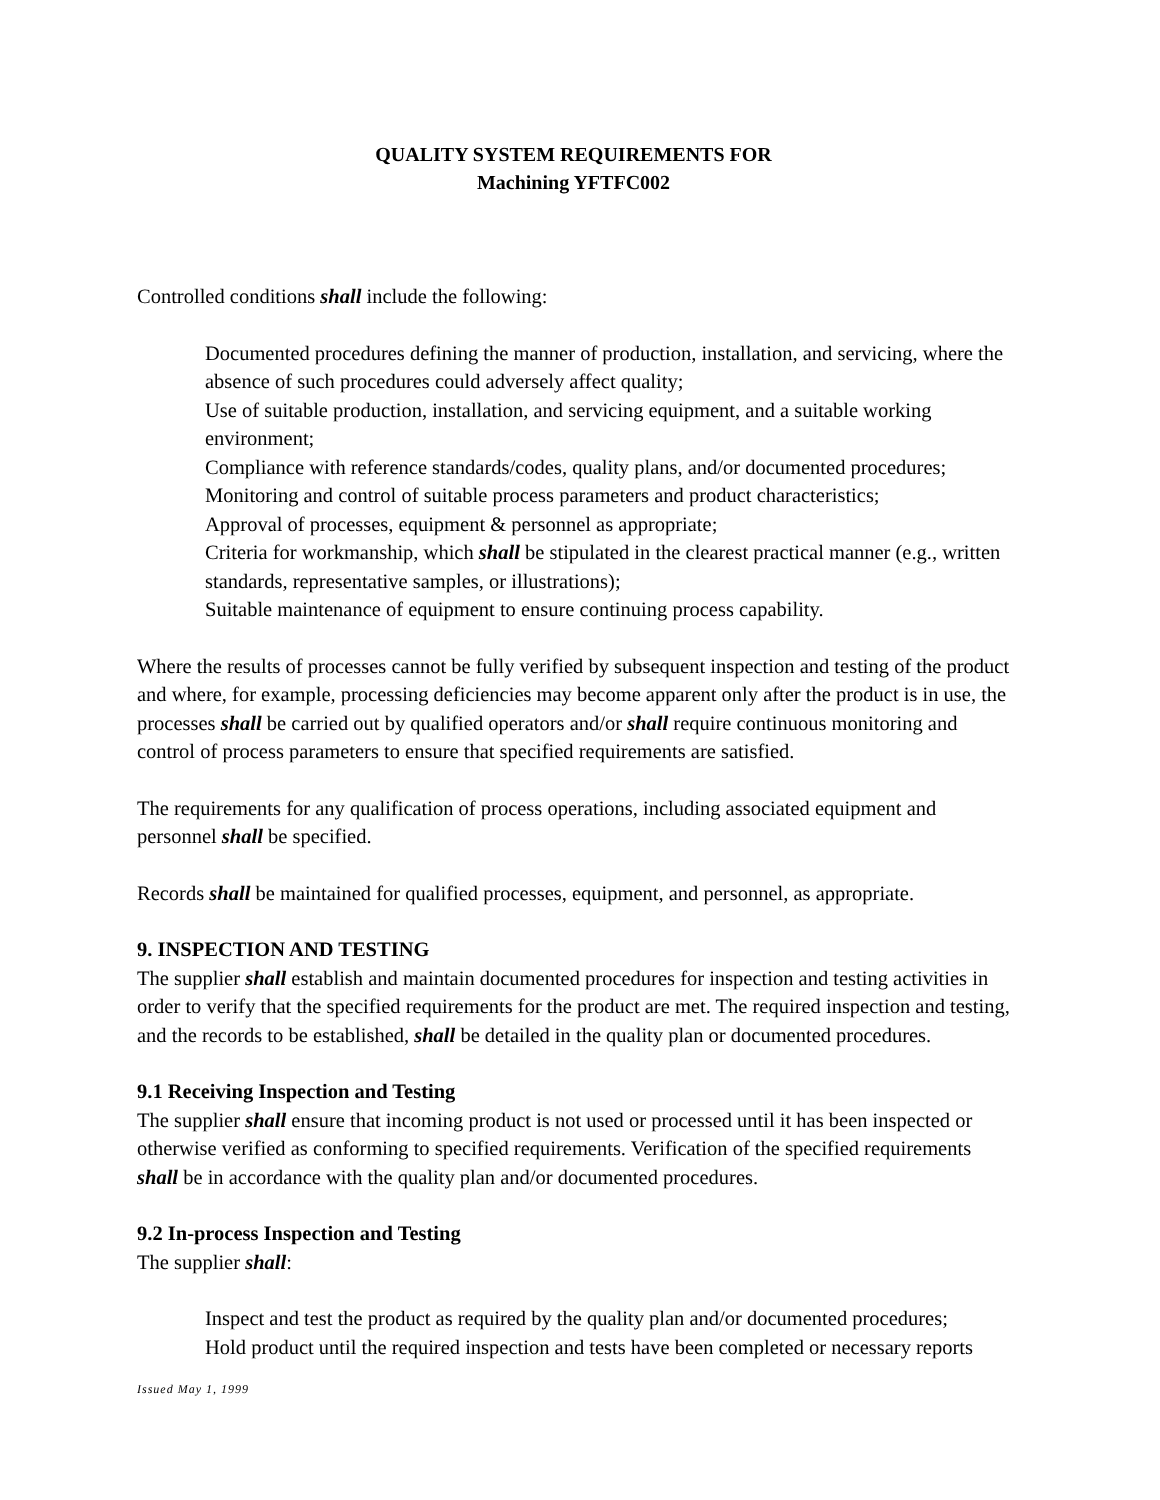QUALITY SYSTEM REQUIREMENTS FOR
Machining YFTFC002
Controlled conditions shall include the following:
Documented procedures defining the manner of production, installation, and servicing, where the absence of such procedures could adversely affect quality;
Use of suitable production, installation, and servicing equipment, and a suitable working environment;
Compliance with reference standards/codes, quality plans, and/or documented procedures;
Monitoring and control of suitable process parameters and product characteristics;
Approval of processes, equipment & personnel as appropriate;
Criteria for workmanship, which shall be stipulated in the clearest practical manner (e.g., written standards, representative samples, or illustrations);
Suitable maintenance of equipment to ensure continuing process capability.
Where the results of processes cannot be fully verified by subsequent inspection and testing of the product and where, for example, processing deficiencies may become apparent only after the product is in use, the processes shall be carried out by qualified operators and/or shall require continuous monitoring and control of process parameters to ensure that specified requirements are satisfied.
The requirements for any qualification of process operations, including associated equipment and personnel shall be specified.
Records shall be maintained for qualified processes, equipment, and personnel, as appropriate.
9. INSPECTION AND TESTING
The supplier shall establish and maintain documented procedures for inspection and testing activities in order to verify that the specified requirements for the product are met. The required inspection and testing, and the records to be established, shall be detailed in the quality plan or documented procedures.
9.1 Receiving Inspection and Testing
The supplier shall ensure that incoming product is not used or processed until it has been inspected or otherwise verified as conforming to specified requirements. Verification of the specified requirements shall be in accordance with the quality plan and/or documented procedures.
9.2 In-process Inspection and Testing
The supplier shall:
Inspect and test the product as required by the quality plan and/or documented procedures;
Hold product until the required inspection and tests have been completed or necessary reports
Issued May 1, 1999